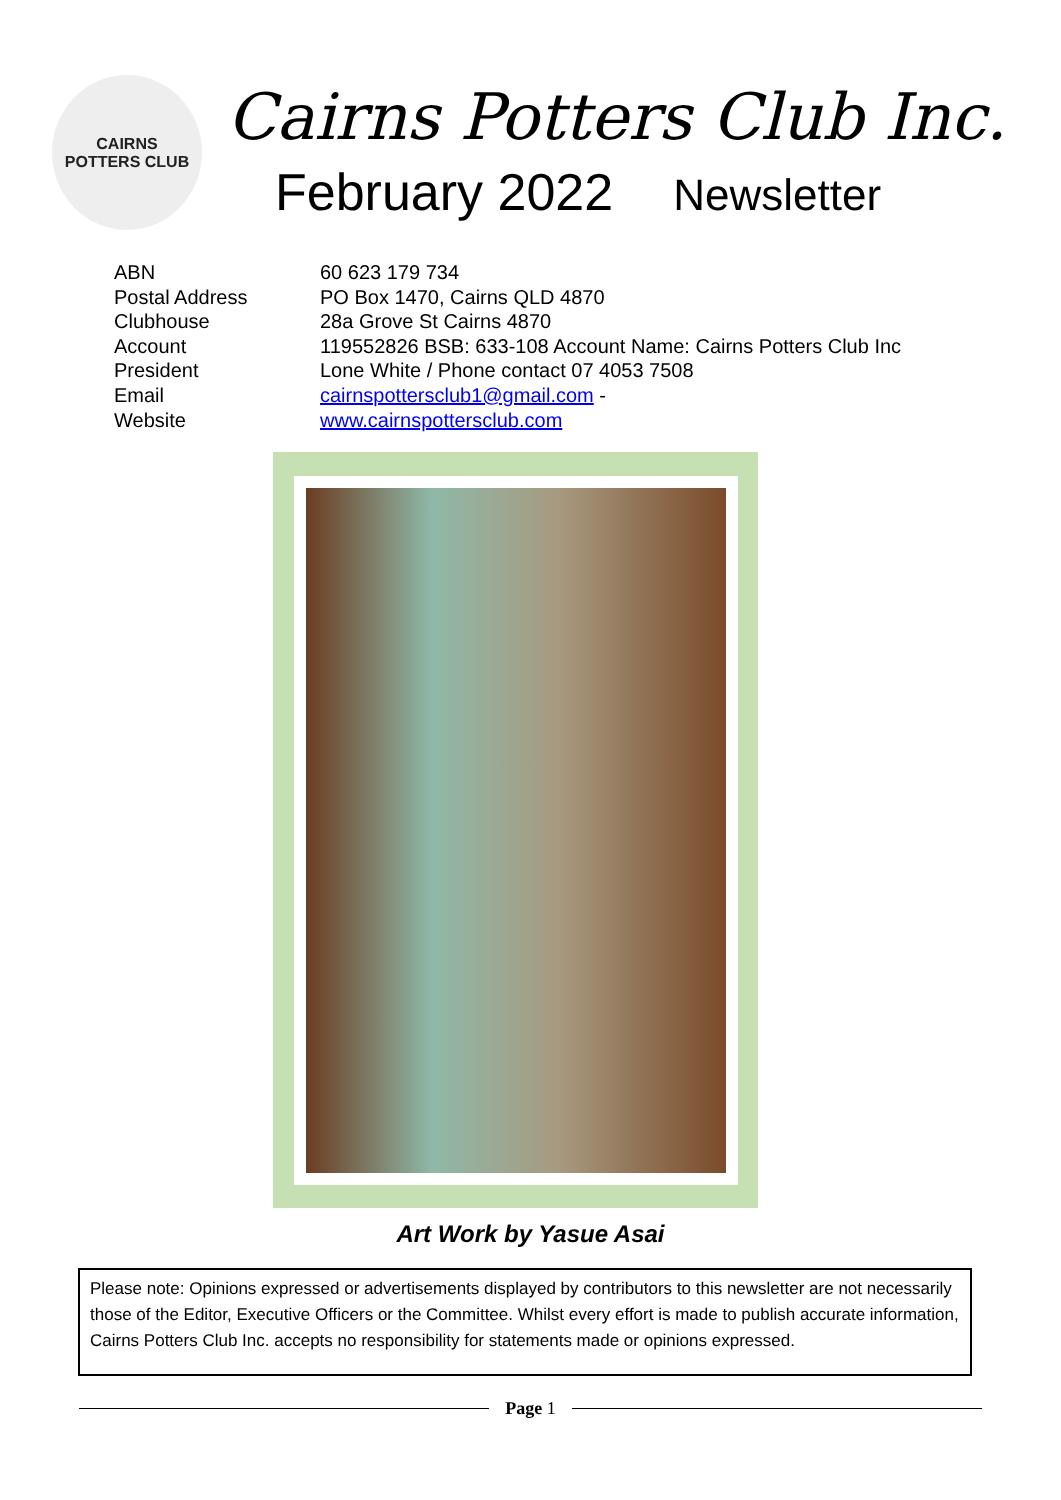CAIRNS
POTTERS CLUB
Cairns Potters Club Inc.
February 2022 Newsletter
| ABN | 60 623 179 734 |
| Postal Address | PO Box 1470, Cairns QLD 4870 |
| Clubhouse | 28a Grove St Cairns 4870 |
| Account | 119552826 BSB: 633-108 Account Name: Cairns Potters Club Inc |
| President | Lone White / Phone contact 07 4053 7508 |
| Email | cairnspottersclub1@gmail.com - |
| Website | www.cairnspottersclub.com |
Art Work by Yasue Asai
Please note: Opinions expressed or advertisements displayed by contributors to this newsletter are not necessarily those of the Editor, Executive Officers or the Committee. Whilst every effort is made to publish accurate information, Cairns Potters Club Inc. accepts no responsibility for statements made or opinions expressed.
Page 1